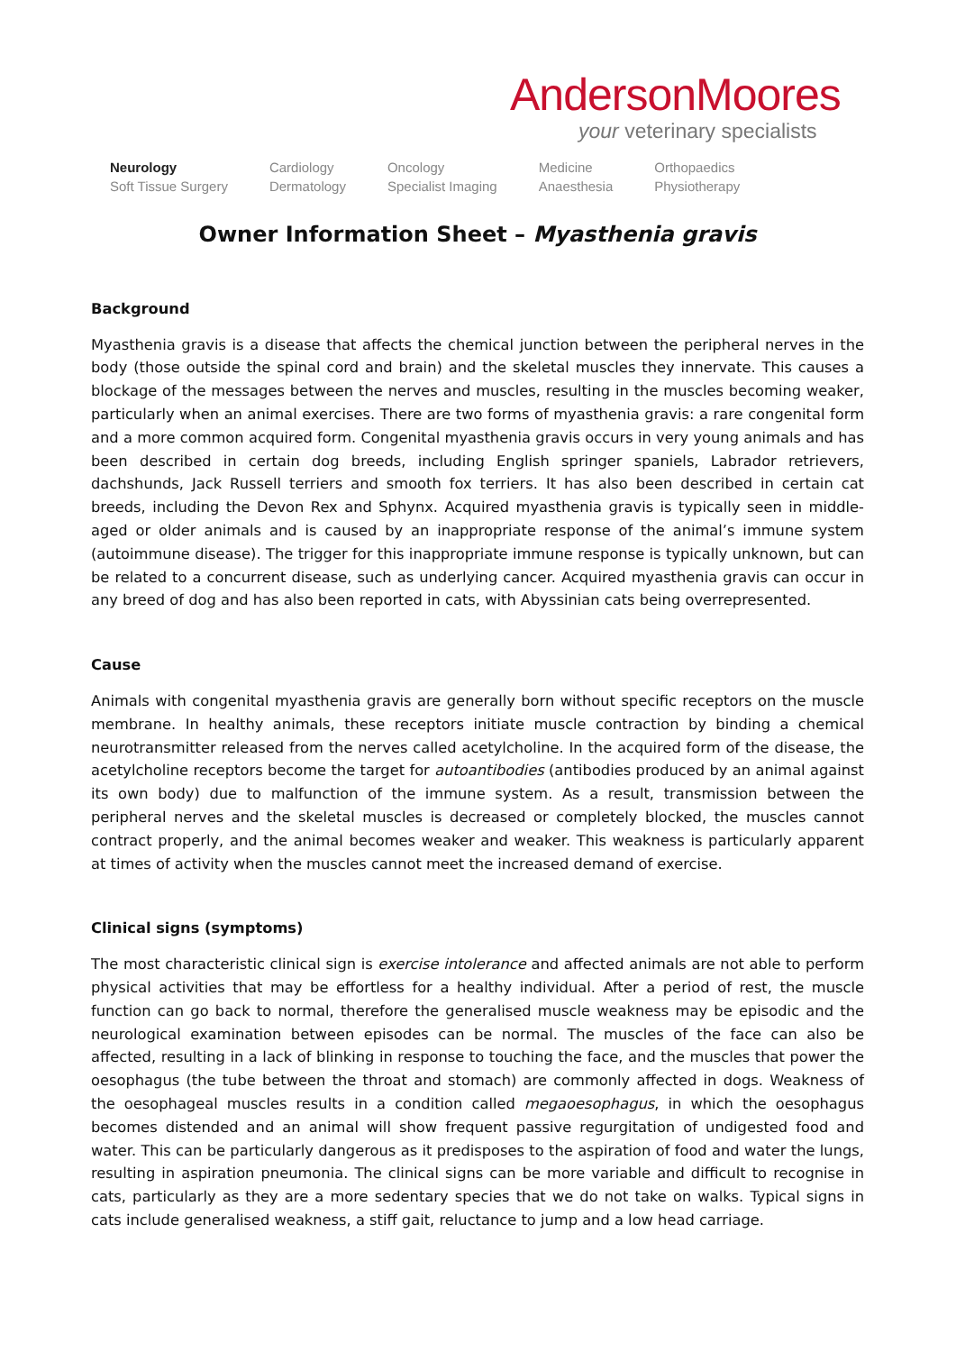AndersonMoores
your veterinary specialists
Neurology
Soft Tissue Surgery
Cardiology
Dermatology
Oncology
Specialist Imaging
Medicine
Anaesthesia
Orthopaedics
Physiotherapy
Owner Information Sheet – Myasthenia gravis
Background
Myasthenia gravis is a disease that affects the chemical junction between the peripheral nerves in the body (those outside the spinal cord and brain) and the skeletal muscles they innervate. This causes a blockage of the messages between the nerves and muscles, resulting in the muscles becoming weaker, particularly when an animal exercises. There are two forms of myasthenia gravis: a rare congenital form and a more common acquired form. Congenital myasthenia gravis occurs in very young animals and has been described in certain dog breeds, including English springer spaniels, Labrador retrievers, dachshunds, Jack Russell terriers and smooth fox terriers. It has also been described in certain cat breeds, including the Devon Rex and Sphynx. Acquired myasthenia gravis is typically seen in middle-aged or older animals and is caused by an inappropriate response of the animal’s immune system (autoimmune disease). The trigger for this inappropriate immune response is typically unknown, but can be related to a concurrent disease, such as underlying cancer. Acquired myasthenia gravis can occur in any breed of dog and has also been reported in cats, with Abyssinian cats being overrepresented.
Cause
Animals with congenital myasthenia gravis are generally born without specific receptors on the muscle membrane. In healthy animals, these receptors initiate muscle contraction by binding a chemical neurotransmitter released from the nerves called acetylcholine. In the acquired form of the disease, the acetylcholine receptors become the target for autoantibodies (antibodies produced by an animal against its own body) due to malfunction of the immune system. As a result, transmission between the peripheral nerves and the skeletal muscles is decreased or completely blocked, the muscles cannot contract properly, and the animal becomes weaker and weaker. This weakness is particularly apparent at times of activity when the muscles cannot meet the increased demand of exercise.
Clinical signs (symptoms)
The most characteristic clinical sign is exercise intolerance and affected animals are not able to perform physical activities that may be effortless for a healthy individual. After a period of rest, the muscle function can go back to normal, therefore the generalised muscle weakness may be episodic and the neurological examination between episodes can be normal. The muscles of the face can also be affected, resulting in a lack of blinking in response to touching the face, and the muscles that power the oesophagus (the tube between the throat and stomach) are commonly affected in dogs. Weakness of the oesophageal muscles results in a condition called megaoesophagus, in which the oesophagus becomes distended and an animal will show frequent passive regurgitation of undigested food and water. This can be particularly dangerous as it predisposes to the aspiration of food and water the lungs, resulting in aspiration pneumonia. The clinical signs can be more variable and difficult to recognise in cats, particularly as they are a more sedentary species that we do not take on walks. Typical signs in cats include generalised weakness, a stiff gait, reluctance to jump and a low head carriage.